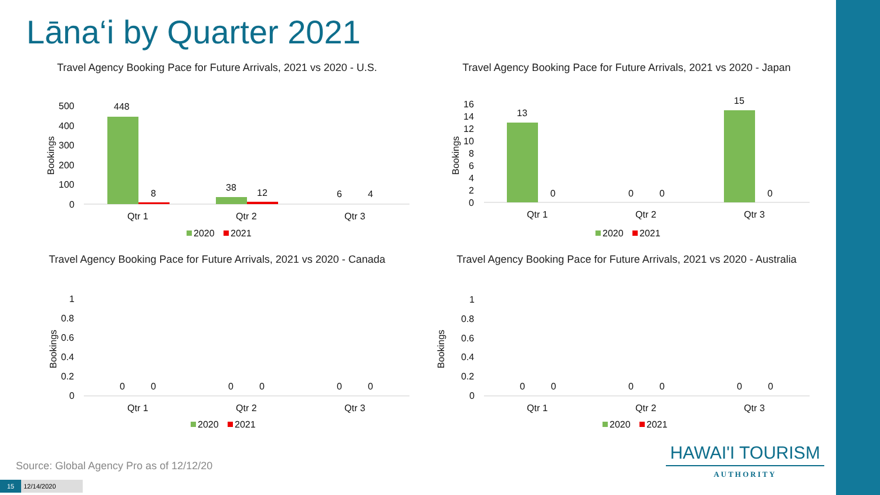Lāna‘i by Quarter 2021
Travel Agency Booking Pace for Future Arrivals, 2021 vs 2020 - U.S.
Bookings
500
400
300
200
100
0
448
8
38
12
6
4
Qtr 1
Qtr 2
Qtr 3
2020
2021
Travel Agency Booking Pace for Future Arrivals, 2021 vs 2020 - Japan
Bookings
16
14
12
10
8
6
4
2
0
13
0
0
0
15
0
Qtr 1
Qtr 2
Qtr 3
2020
2021
Travel Agency Booking Pace for Future Arrivals, 2021 vs 2020 - Canada
Bookings
1
0.8
0.6
0.4
0.2
0
0
0
0
0
0
0
Qtr 1
Qtr 2
Qtr 3
2020
2021
Travel Agency Booking Pace for Future Arrivals, 2021 vs 2020 - Australia
Bookings
1
0.8
0.6
0.4
0.2
0
0
0
0
0
0
0
Qtr 1
Qtr 2
Qtr 3
2020
2021
Source: Global Agency Pro as of 12/12/20
HAWAI'I TOURISM
AUTHORITY
15 12/14/2020